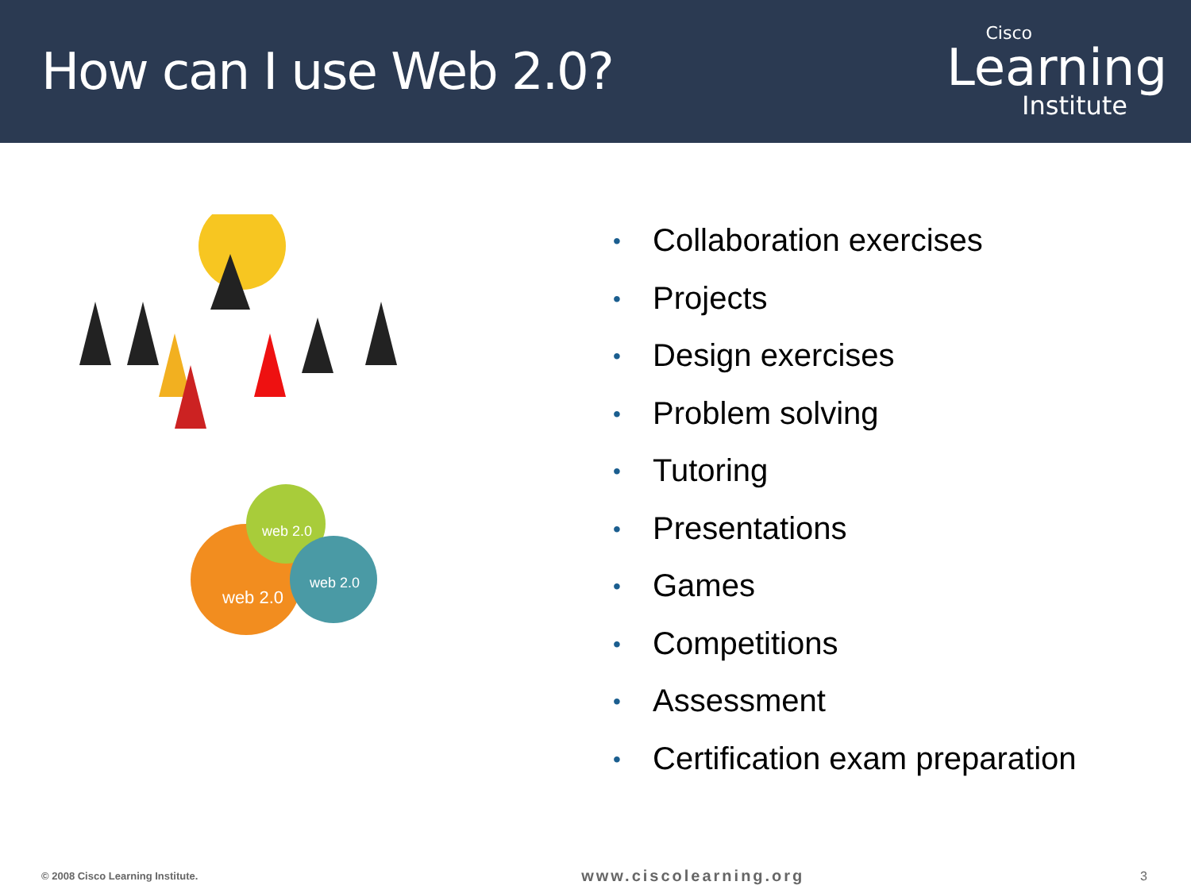How can I use Web 2.0?
Cisco
Learning
Institute
web 2.0
web 2.0
web 2.0
• Collaboration exercises
• Projects
• Design exercises
• Problem solving
• Tutoring
• Presentations
• Games
• Competitions
• Assessment
• Certification exam preparation
© 2008 Cisco Learning Institute.
www.ciscolearning.org
3